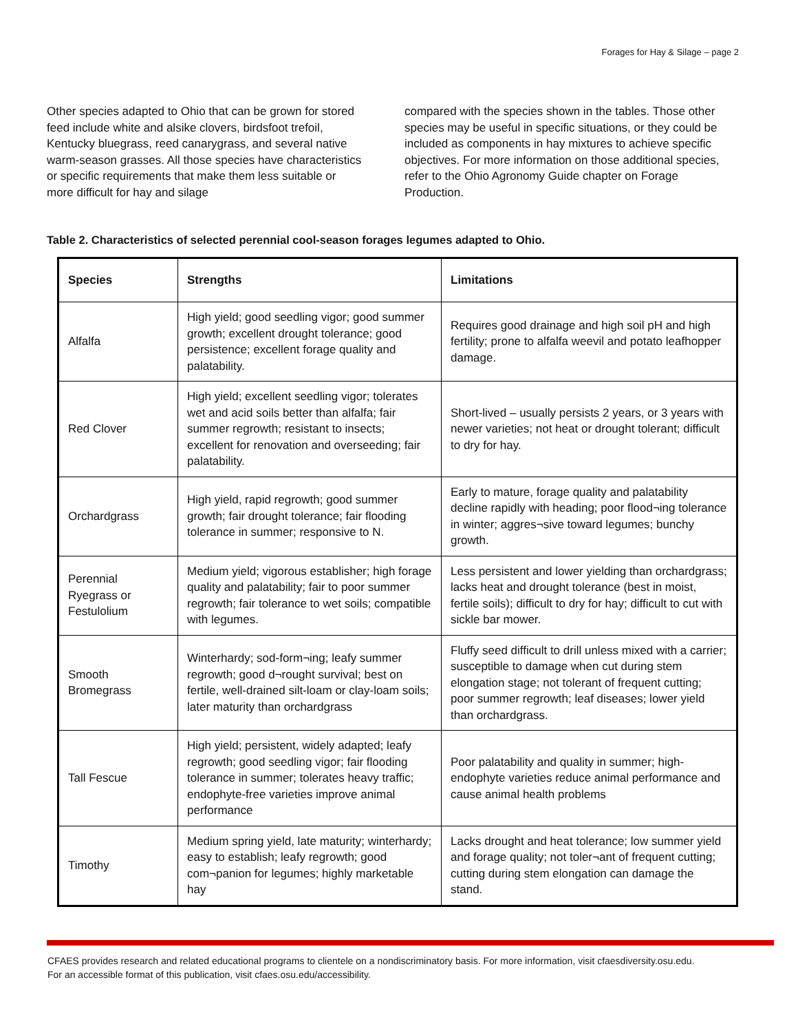Forages for Hay & Silage – page 2
Other species adapted to Ohio that can be grown for stored feed include white and alsike clovers, birdsfoot trefoil, Kentucky bluegrass, reed canarygrass, and several native warm-season grasses. All those species have characteristics or specific requirements that make them less suitable or more difficult for hay and silage
compared with the species shown in the tables. Those other species may be useful in specific situations, or they could be included as components in hay mixtures to achieve specific objectives. For more information on those additional species, refer to the Ohio Agronomy Guide chapter on Forage Production.
Table 2. Characteristics of selected perennial cool-season forages legumes adapted to Ohio.
| Species | Strengths | Limitations |
| --- | --- | --- |
| Alfalfa | High yield; good seedling vigor; good summer growth; excellent drought tolerance; good persistence; excellent forage quality and palatability. | Requires good drainage and high soil pH and high fertility; prone to alfalfa weevil and potato leafhopper damage. |
| Red Clover | High yield; excellent seedling vigor; tolerates wet and acid soils better than alfalfa; fair summer regrowth; resistant to insects; excellent for renovation and overseeding; fair palatability. | Short-lived – usually persists 2 years, or 3 years with newer varieties; not heat or drought tolerant; difficult to dry for hay. |
| Orchardgrass | High yield, rapid regrowth; good summer growth; fair drought tolerance; fair flooding tolerance in summer; responsive to N. | Early to mature, forage quality and palatability decline rapidly with heading; poor flood¬ing tolerance in winter; aggres¬sive toward legumes; bunchy growth. |
| Perennial Ryegrass or Festulolium | Medium yield; vigorous establisher; high forage quality and palatability; fair to poor summer regrowth; fair tolerance to wet soils; compatible with legumes. | Less persistent and lower yielding than orchardgrass; lacks heat and drought tolerance (best in moist, fertile soils); difficult to dry for hay; difficult to cut with sickle bar mower. |
| Smooth Bromegrass | Winterhardy; sod-form¬ing; leafy summer regrowth; good d¬rought survival; best on fertile, well-drained silt-loam or clay-loam soils; later maturity than orchardgrass | Fluffy seed difficult to drill unless mixed with a carrier; susceptible to damage when cut during stem elongation stage; not tolerant of frequent cutting; poor summer regrowth; leaf diseases; lower yield than orchardgrass. |
| Tall Fescue | High yield; persistent, widely adapted; leafy regrowth; good seedling vigor; fair flooding tolerance in summer; tolerates heavy traffic; endophyte-free varieties improve animal performance | Poor palatability and quality in summer; high-endophyte varieties reduce animal performance and cause animal health problems |
| Timothy | Medium spring yield, late maturity; winterhardy; easy to establish; leafy regrowth; good com¬panion for legumes; highly marketable hay | Lacks drought and heat tolerance; low summer yield and forage quality; not toler¬ant of frequent cutting; cutting during stem elongation can damage the stand. |
CFAES provides research and related educational programs to clientele on a nondiscriminatory basis. For more information, visit cfaesdiversity.osu.edu.
For an accessible format of this publication, visit cfaes.osu.edu/accessibility.